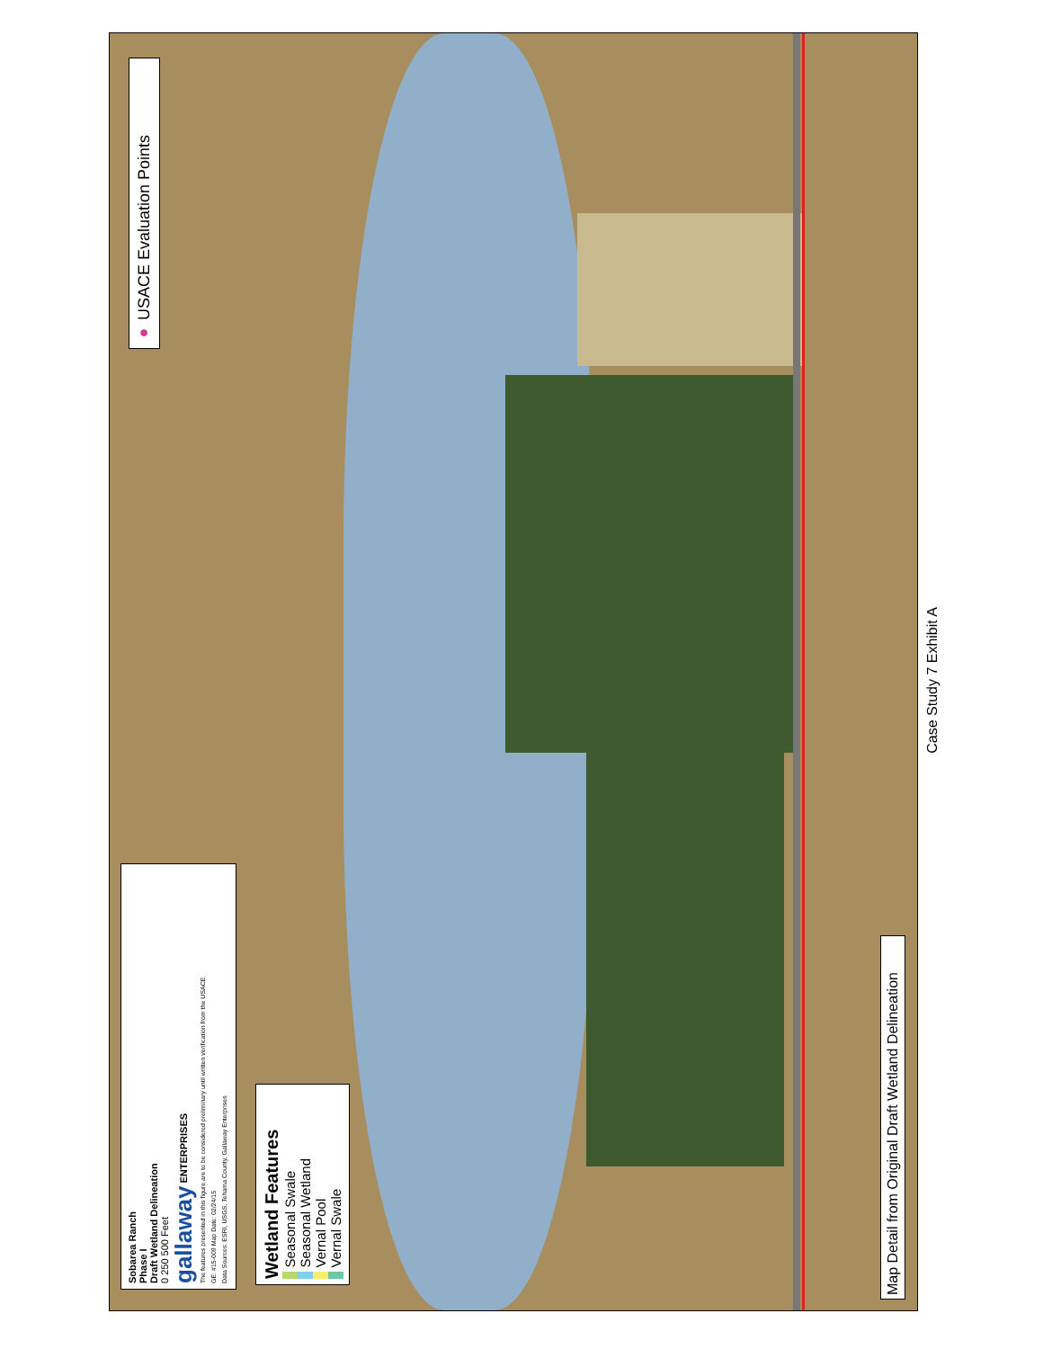Sobarea Ranch
Phase I
Draft Wetland Delineation
0 250 500 Feet
gallaway ENTERPRISES
The features presented in this figure are to be considered preliminary until written verification from the USACE.
GE: #15-009 Map Date: 02/24/15
Data Sources: ESRI, USGS, Tehama County, Gallaway Enterprises
Wetland Features
Seasonal Swale
Seasonal Wetland
Vernal Pool
Vernal Swale
● USACE Evaluation Points
Map Detail from Original Draft Wetland Delineation
Case Study 7 Exhibit A